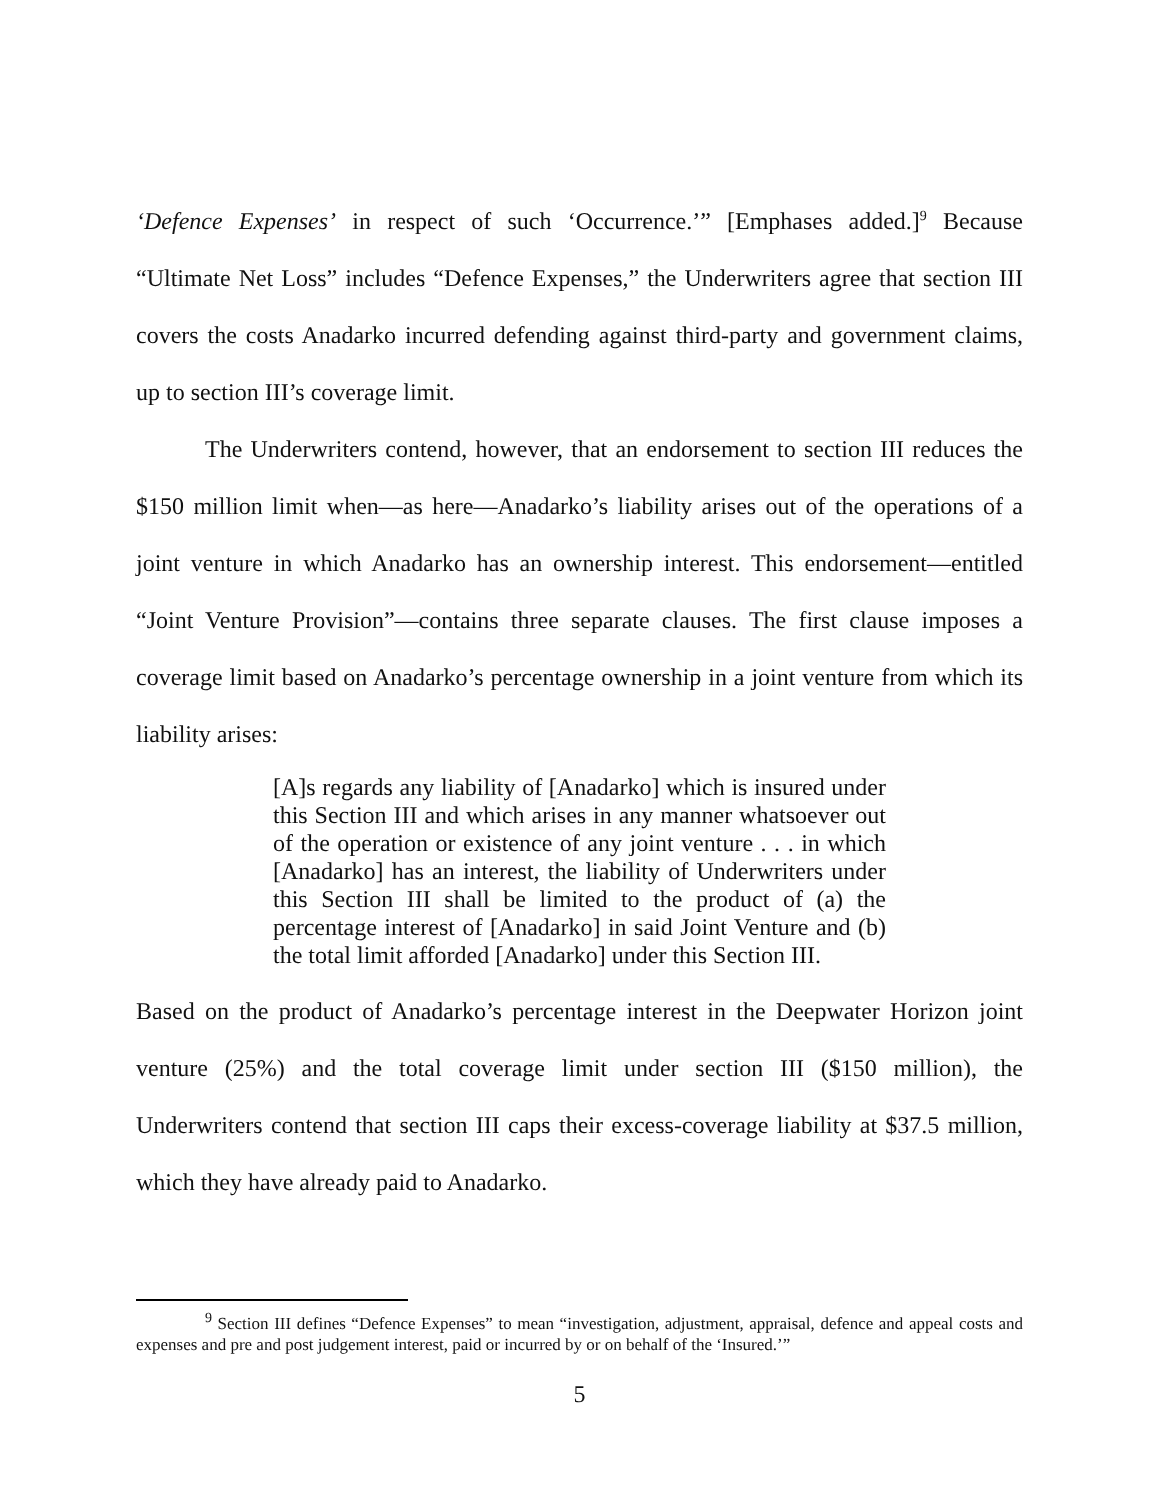‘Defence Expenses’ in respect of such ‘Occurrence.’” [Emphases added.]<sup>9</sup> Because “Ultimate Net Loss” includes “Defence Expenses,” the Underwriters agree that section III covers the costs Anadarko incurred defending against third-party and government claims, up to section III’s coverage limit.
The Underwriters contend, however, that an endorsement to section III reduces the $150 million limit when—as here—Anadarko’s liability arises out of the operations of a joint venture in which Anadarko has an ownership interest. This endorsement—entitled “Joint Venture Provision”—contains three separate clauses. The first clause imposes a coverage limit based on Anadarko’s percentage ownership in a joint venture from which its liability arises:
[A]s regards any liability of [Anadarko] which is insured under this Section III and which arises in any manner whatsoever out of the operation or existence of any joint venture . . . in which [Anadarko] has an interest, the liability of Underwriters under this Section III shall be limited to the product of (a) the percentage interest of [Anadarko] in said Joint Venture and (b) the total limit afforded [Anadarko] under this Section III.
Based on the product of Anadarko’s percentage interest in the Deepwater Horizon joint venture (25%) and the total coverage limit under section III ($150 million), the Underwriters contend that section III caps their excess-coverage liability at $37.5 million, which they have already paid to Anadarko.
<sup>9</sup> Section III defines “Defence Expenses” to mean “investigation, adjustment, appraisal, defence and appeal costs and expenses and pre and post judgement interest, paid or incurred by or on behalf of the ‘Insured.’”
5